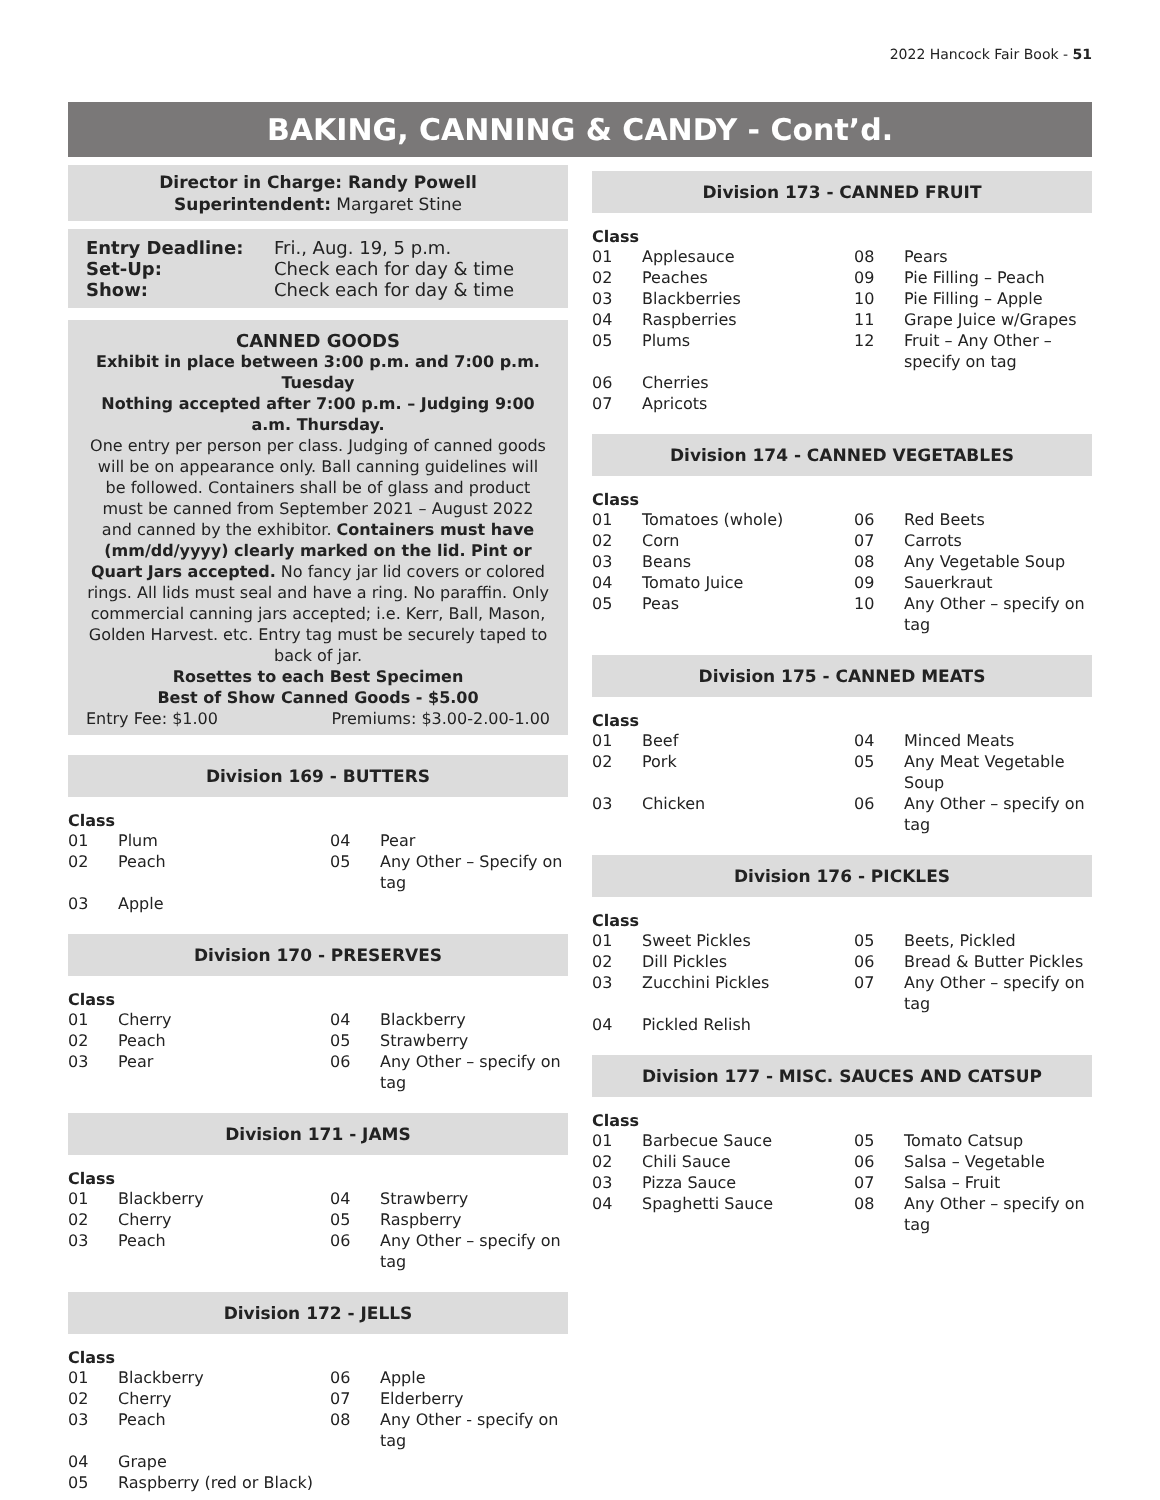2022 Hancock Fair Book - 51
BAKING, CANNING & CANDY - Cont’d.
Director in Charge: Randy Powell
Superintendent: Margaret Stine
| Entry Deadline: | Fri., Aug. 19, 5 p.m. |
| Set-Up: | Check each for day & time |
| Show: | Check each for day & time |
CANNED GOODS
Exhibit in place between 3:00 p.m. and 7:00 p.m. Tuesday
Nothing accepted after 7:00 p.m. – Judging 9:00 a.m. Thursday.
One entry per person per class. Judging of canned goods will be on appearance only. Ball canning guidelines will be followed. Containers shall be of glass and product must be canned from September 2021 – August 2022 and canned by the exhibitor. Containers must have (mm/dd/yyyy) clearly marked on the lid. Pint or Quart Jars accepted. No fancy jar lid covers or colored rings. All lids must seal and have a ring. No paraffin. Only commercial canning jars accepted; i.e. Kerr, Ball, Mason, Golden Harvest. etc. Entry tag must be securely taped to back of jar.
Rosettes to each Best Specimen
Best of Show Canned Goods - $5.00
| Entry Fee: $1.00 | Premiums: $3.00-2.00-1.00 |
Division 169 - BUTTERS
Class
| 01 | Plum | 04 | Pear |
| 02 | Peach | 05 | Any Other – Specify on tag |
| 03 | Apple | | |
Division 170 - PRESERVES
Class
| 01 | Cherry | 04 | Blackberry |
| 02 | Peach | 05 | Strawberry |
| 03 | Pear | 06 | Any Other – specify on tag |
Division 171 - JAMS
Class
| 01 | Blackberry | 04 | Strawberry |
| 02 | Cherry | 05 | Raspberry |
| 03 | Peach | 06 | Any Other – specify on tag |
Division 172 - JELLS
Class
| 01 | Blackberry | 06 | Apple |
| 02 | Cherry | 07 | Elderberry |
| 03 | Peach | 08 | Any Other - specify on tag |
| 04 | Grape | | |
| 05 | Raspberry (red or Black) | | |
Division 173 - CANNED FRUIT
Class
| 01 | Applesauce | 08 | Pears |
| 02 | Peaches | 09 | Pie Filling – Peach |
| 03 | Blackberries | 10 | Pie Filling – Apple |
| 04 | Raspberries | 11 | Grape Juice w/Grapes |
| 05 | Plums | 12 | Fruit – Any Other – specify on tag |
| 06 | Cherries | | |
| 07 | Apricots | | |
Division 174 - CANNED VEGETABLES
Class
| 01 | Tomatoes (whole) | 06 | Red Beets |
| 02 | Corn | 07 | Carrots |
| 03 | Beans | 08 | Any Vegetable Soup |
| 04 | Tomato Juice | 09 | Sauerkraut |
| 05 | Peas | 10 | Any Other – specify on tag |
Division 175 - CANNED MEATS
Class
| 01 | Beef | 04 | Minced Meats |
| 02 | Pork | 05 | Any Meat Vegetable Soup |
| 03 | Chicken | 06 | Any Other – specify on tag |
Division 176 - PICKLES
Class
| 01 | Sweet Pickles | 05 | Beets, Pickled |
| 02 | Dill Pickles | 06 | Bread & Butter Pickles |
| 03 | Zucchini Pickles | 07 | Any Other – specify on tag |
| 04 | Pickled Relish | | |
Division 177 - MISC. SAUCES AND CATSUP
Class
| 01 | Barbecue Sauce | 05 | Tomato Catsup |
| 02 | Chili Sauce | 06 | Salsa – Vegetable |
| 03 | Pizza Sauce | 07 | Salsa – Fruit |
| 04 | Spaghetti Sauce | 08 | Any Other – specify on tag |